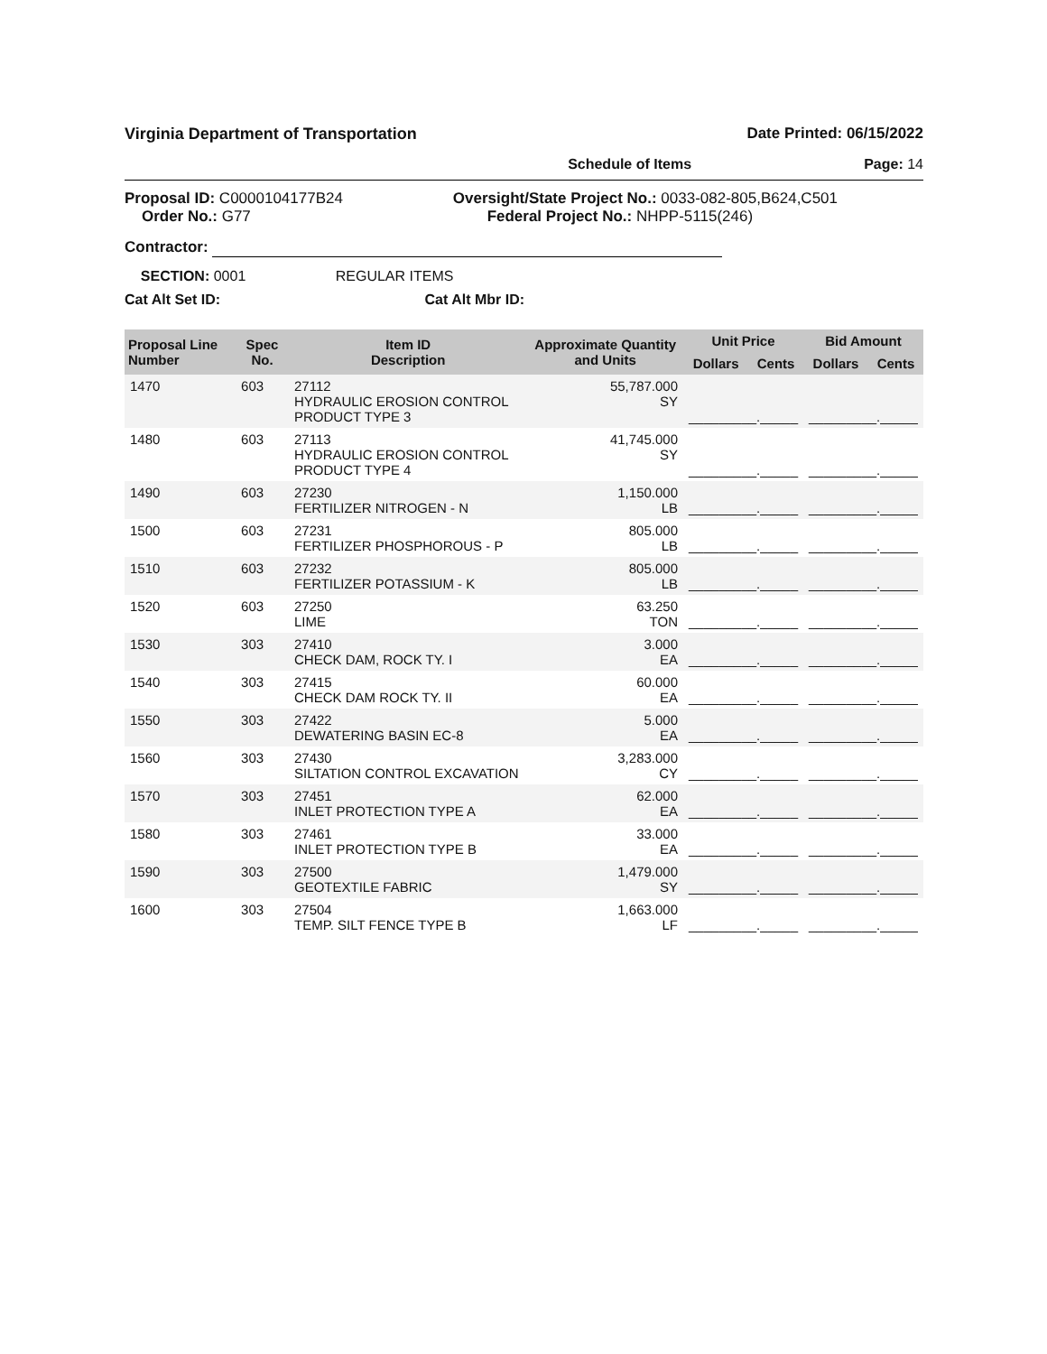Virginia Department of Transportation Date Printed: 06/15/2022
Schedule of Items Page: 14
Proposal ID: C0000104177B24
Order No.: G77
Oversight/State Project No.: 0033-082-805,B624,C501
Federal Project No.: NHPP-5115(246)
Contractor:
SECTION: 0001 REGULAR ITEMS
Cat Alt Set ID: Cat Alt Mbr ID:
| Proposal Line Number | Spec No. | Item ID Description | Approximate Quantity and Units | Unit Price | | Bid Amount | |
| --- | --- | --- | --- | --- | --- | --- | --- |
| | | | | Dollars | Cents | Dollars | Cents |
| 1470 | 603 | 27112 HYDRAULIC EROSION CONTROL PRODUCT TYPE 3 | 55,787.000 SY | _________._____ | | _________._____ | |
| 1480 | 603 | 27113 HYDRAULIC EROSION CONTROL PRODUCT TYPE 4 | 41,745.000 SY | _________._____ | | _________._____ | |
| 1490 | 603 | 27230 FERTILIZER NITROGEN - N | 1,150.000 LB | _________._____ | | _________._____ | |
| 1500 | 603 | 27231 FERTILIZER PHOSPHOROUS - P | 805.000 LB | _________._____ | | _________._____ | |
| 1510 | 603 | 27232 FERTILIZER POTASSIUM - K | 805.000 LB | _________._____ | | _________._____ | |
| 1520 | 603 | 27250 LIME | 63.250 TON | _________._____ | | _________._____ | |
| 1530 | 303 | 27410 CHECK DAM, ROCK TY. I | 3.000 EA | _________._____ | | _________._____ | |
| 1540 | 303 | 27415 CHECK DAM ROCK TY. II | 60.000 EA | _________._____ | | _________._____ | |
| 1550 | 303 | 27422 DEWATERING BASIN EC-8 | 5.000 EA | _________._____ | | _________._____ | |
| 1560 | 303 | 27430 SILTATION CONTROL EXCAVATION | 3,283.000 CY | _________._____ | | _________._____ | |
| 1570 | 303 | 27451 INLET PROTECTION TYPE A | 62.000 EA | _________._____ | | _________._____ | |
| 1580 | 303 | 27461 INLET PROTECTION TYPE B | 33.000 EA | _________._____ | | _________._____ | |
| 1590 | 303 | 27500 GEOTEXTILE FABRIC | 1,479.000 SY | _________._____ | | _________._____ | |
| 1600 | 303 | 27504 TEMP. SILT FENCE TYPE B | 1,663.000 LF | _________._____ | | _________._____ | |